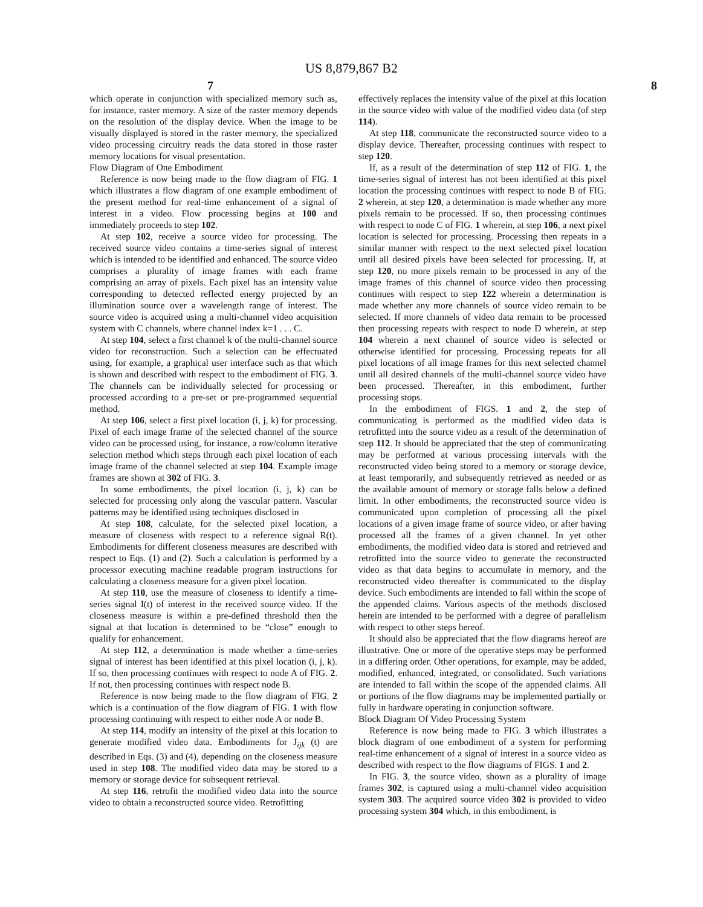US 8,879,867 B2
7 8
which operate in conjunction with specialized memory such as, for instance, raster memory. A size of the raster memory depends on the resolution of the display device. When the image to be visually displayed is stored in the raster memory, the specialized video processing circuitry reads the data stored in those raster memory locations for visual presentation.
Flow Diagram of One Embodiment
Reference is now being made to the flow diagram of FIG. 1 which illustrates a flow diagram of one example embodiment of the present method for real-time enhancement of a signal of interest in a video. Flow processing begins at 100 and immediately proceeds to step 102.
At step 102, receive a source video for processing. The received source video contains a time-series signal of interest which is intended to be identified and enhanced. The source video comprises a plurality of image frames with each frame comprising an array of pixels. Each pixel has an intensity value corresponding to detected reflected energy projected by an illumination source over a wavelength range of interest. The source video is acquired using a multi-channel video acquisition system with C channels, where channel index k=1 . . . C.
At step 104, select a first channel k of the multi-channel source video for reconstruction. Such a selection can be effectuated using, for example, a graphical user interface such as that which is shown and described with respect to the embodiment of FIG. 3. The channels can be individually selected for processing or processed according to a pre-set or pre-programmed sequential method.
At step 106, select a first pixel location (i, j, k) for processing. Pixel of each image frame of the selected channel of the source video can be processed using, for instance, a row/column iterative selection method which steps through each pixel location of each image frame of the channel selected at step 104. Example image frames are shown at 302 of FIG. 3.
In some embodiments, the pixel location (i, j, k) can be selected for processing only along the vascular pattern. Vascular patterns may be identified using techniques disclosed in
At step 108, calculate, for the selected pixel location, a measure of closeness with respect to a reference signal R(t). Embodiments for different closeness measures are described with respect to Eqs. (1) and (2). Such a calculation is performed by a processor executing machine readable program instructions for calculating a closeness measure for a given pixel location.
At step 110, use the measure of closeness to identify a time-series signal I(t) of interest in the received source video. If the closeness measure is within a pre-defined threshold then the signal at that location is determined to be “close” enough to qualify for enhancement.
At step 112, a determination is made whether a time-series signal of interest has been identified at this pixel location (i, j, k). If so, then processing continues with respect to node A of FIG. 2. If not, then processing continues with respect node B.
Reference is now being made to the flow diagram of FIG. 2 which is a continuation of the flow diagram of FIG. 1 with flow processing continuing with respect to either node A or node B.
At step 114, modify an intensity of the pixel at this location to generate modified video data. Embodiments for J<sub>ijk</sub> (t) are described in Eqs. (3) and (4), depending on the closeness measure used in step 108. The modified video data may be stored to a memory or storage device for subsequent retrieval.
At step 116, retrofit the modified video data into the source video to obtain a reconstructed source video. Retrofitting
effectively replaces the intensity value of the pixel at this location in the source video with value of the modified video data (of step 114).
At step 118, communicate the reconstructed source video to a display device. Thereafter, processing continues with respect to step 120.
If, as a result of the determination of step 112 of FIG. 1, the time-series signal of interest has not been identified at this pixel location the processing continues with respect to node B of FIG. 2 wherein, at step 120, a determination is made whether any more pixels remain to be processed. If so, then processing continues with respect to node C of FIG. 1 wherein, at step 106, a next pixel location is selected for processing. Processing then repeats in a similar manner with respect to the next selected pixel location until all desired pixels have been selected for processing. If, at step 120, no more pixels remain to be processed in any of the image frames of this channel of source video then processing continues with respect to step 122 wherein a determination is made whether any more channels of source video remain to be selected. If more channels of video data remain to be processed then processing repeats with respect to node D wherein, at step 104 wherein a next channel of source video is selected or otherwise identified for processing. Processing repeats for all pixel locations of all image frames for this next selected channel until all desired channels of the multi-channel source video have been processed. Thereafter, in this embodiment, further processing stops.
In the embodiment of FIGS. 1 and 2, the step of communicating is performed as the modified video data is retrofitted into the source video as a result of the determination of step 112. It should be appreciated that the step of communicating may be performed at various processing intervals with the reconstructed video being stored to a memory or storage device, at least temporarily, and subsequently retrieved as needed or as the available amount of memory or storage falls below a defined limit. In other embodiments, the reconstructed source video is communicated upon completion of processing all the pixel locations of a given image frame of source video, or after having processed all the frames of a given channel. In yet other embodiments, the modified video data is stored and retrieved and retrofitted into the source video to generate the reconstructed video as that data begins to accumulate in memory, and the reconstructed video thereafter is communicated to the display device. Such embodiments are intended to fall within the scope of the appended claims. Various aspects of the methods disclosed herein are intended to be performed with a degree of parallelism with respect to other steps hereof.
It should also be appreciated that the flow diagrams hereof are illustrative. One or more of the operative steps may be performed in a differing order. Other operations, for example, may be added, modified, enhanced, integrated, or consolidated. Such variations are intended to fall within the scope of the appended claims. All or portions of the flow diagrams may be implemented partially or fully in hardware operating in conjunction software.
Block Diagram Of Video Processing System
Reference is now being made to FIG. 3 which illustrates a block diagram of one embodiment of a system for performing real-time enhancement of a signal of interest in a source video as described with respect to the flow diagrams of FIGS. 1 and 2.
In FIG. 3, the source video, shown as a plurality of image frames 302, is captured using a multi-channel video acquisition system 303. The acquired source video 302 is provided to video processing system 304 which, in this embodiment, is